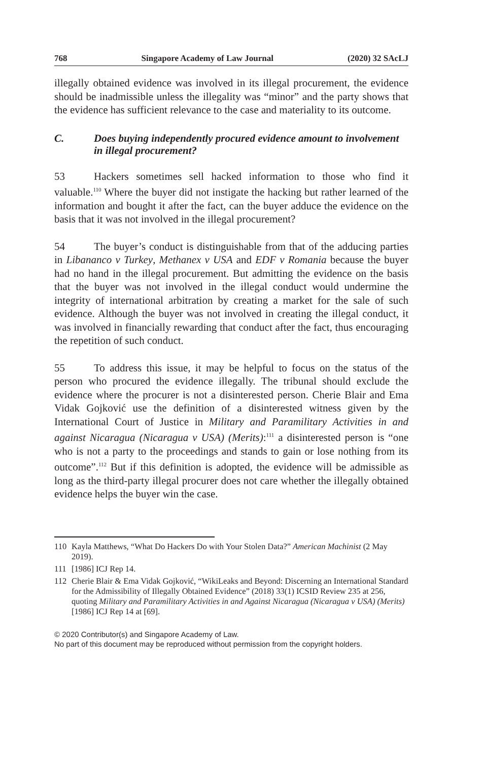768 Singapore Academy of Law Journal (2020) 32 SAcLJ
illegally obtained evidence was involved in its illegal procurement, the evidence should be inadmissible unless the illegality was “minor” and the party shows that the evidence has sufficient relevance to the case and materiality to its outcome.
C. Does buying independently procured evidence amount to involvement in illegal procurement?
53 Hackers sometimes sell hacked information to those who find it valuable.<sup>110</sup> Where the buyer did not instigate the hacking but rather learned of the information and bought it after the fact, can the buyer adduce the evidence on the basis that it was not involved in the illegal procurement?
54 The buyer’s conduct is distinguishable from that of the adducing parties in Libananco v Turkey, Methanex v USA and EDF v Romania because the buyer had no hand in the illegal procurement. But admitting the evidence on the basis that the buyer was not involved in the illegal conduct would undermine the integrity of international arbitration by creating a market for the sale of such evidence. Although the buyer was not involved in creating the illegal conduct, it was involved in financially rewarding that conduct after the fact, thus encouraging the repetition of such conduct.
55 To address this issue, it may be helpful to focus on the status of the person who procured the evidence illegally. The tribunal should exclude the evidence where the procurer is not a disinterested person. Cherie Blair and Ema Vidak Gojković use the definition of a disinterested witness given by the International Court of Justice in Military and Paramilitary Activities in and against Nicaragua (Nicaragua v USA) (Merits):<sup>111</sup> a disinterested person is “one who is not a party to the proceedings and stands to gain or lose nothing from its outcome”.<sup>112</sup> But if this definition is adopted, the evidence will be admissible as long as the third-party illegal procurer does not care whether the illegally obtained evidence helps the buyer win the case.
110 Kayla Matthews, “What Do Hackers Do with Your Stolen Data?” American Machinist (2 May 2019).
111 [1986] ICJ Rep 14.
112 Cherie Blair & Ema Vidak Gojković, “WikiLeaks and Beyond: Discerning an International Standard for the Admissibility of Illegally Obtained Evidence” (2018) 33(1) ICSID Review 235 at 256, quoting Military and Paramilitary Activities in and Against Nicaragua (Nicaragua v USA) (Merits) [1986] ICJ Rep 14 at [69].
© 2020 Contributor(s) and Singapore Academy of Law.
No part of this document may be reproduced without permission from the copyright holders.